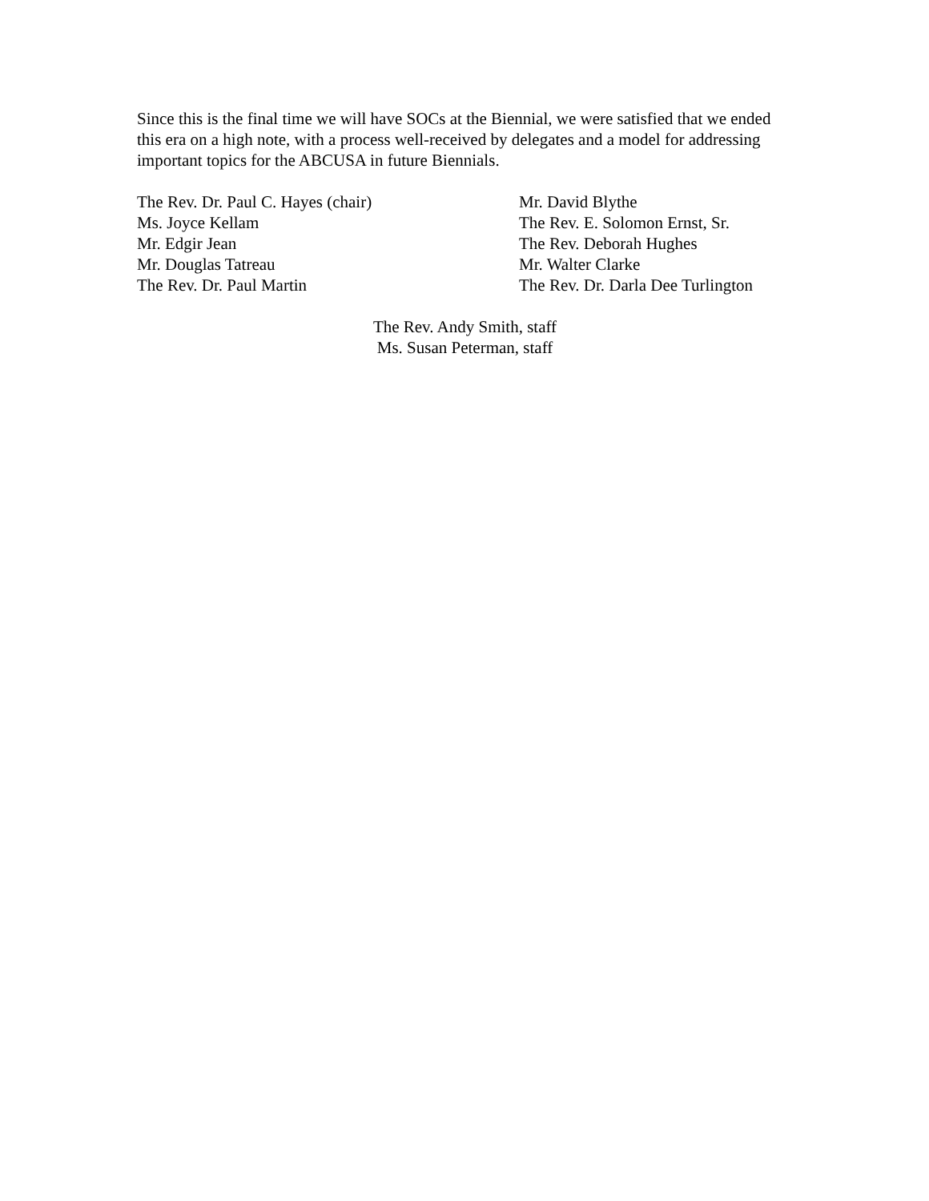Since this is the final time we will have SOCs at the Biennial, we were satisfied that we ended this era on a high note, with a process well-received by delegates and a model for addressing important topics for the ABCUSA in future Biennials.
The Rev. Dr. Paul C. Hayes (chair)
Ms. Joyce Kellam
Mr. Edgir Jean
Mr. Douglas Tatreau
The Rev. Dr. Paul Martin
Mr. David Blythe
The Rev. E. Solomon Ernst, Sr.
The Rev. Deborah Hughes
Mr. Walter Clarke
The Rev. Dr. Darla Dee Turlington
The Rev. Andy Smith, staff
Ms. Susan Peterman, staff